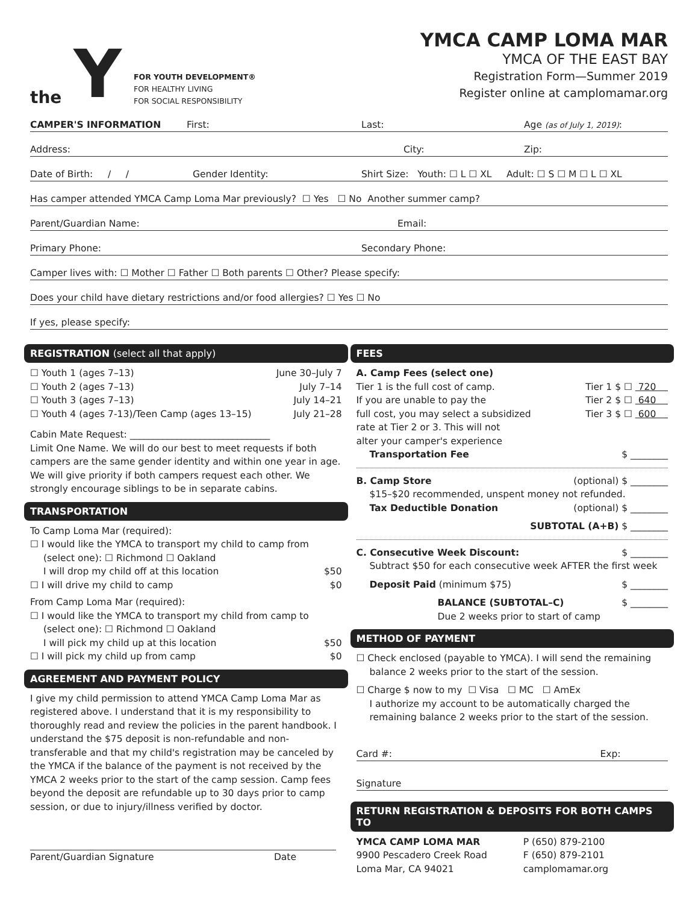the Y
FOR YOUTH DEVELOPMENT®
FOR HEALTHY LIVING
FOR SOCIAL RESPONSIBILITY
YMCA CAMP LOMA MAR
YMCA OF THE EAST BAY
Registration Form—Summer 2019
Register online at camplomamar.org
CAMPER'S INFORMATION First: Last: Age (as of July 1, 2019):
Address: City: Zip:
Date of Birth: / / Gender Identity: Shirt Size: Youth: ☐ L ☐ XL Adult: ☐ S ☐ M ☐ L ☐ XL
Has camper attended YMCA Camp Loma Mar previously? ☐ Yes ☐ No Another summer camp?
Parent/Guardian Name: Email:
Primary Phone: Secondary Phone:
Camper lives with: ☐ Mother ☐ Father ☐ Both parents ☐ Other? Please specify:
Does your child have dietary restrictions and/or food allergies? ☐ Yes ☐ No
If yes, please specify:
REGISTRATION (select all that apply)
☐ Youth 1 (ages 7–13) June 30–July 7
☐ Youth 2 (ages 7–13) July 7–14
☐ Youth 3 (ages 7–13) July 14–21
☐ Youth 4 (ages 7-13)/Teen Camp (ages 13–15) July 21–28
Cabin Mate Request: ______________________________
Limit One Name. We will do our best to meet requests if both campers are the same gender identity and within one year in age. We will give priority if both campers request each other. We strongly encourage siblings to be in separate cabins.
TRANSPORTATION
To Camp Loma Mar (required):
☐ I would like the YMCA to transport my child to camp from
(select one): ☐ Richmond ☐ Oakland
I will drop my child off at this location $50
☐ I will drive my child to camp $0
From Camp Loma Mar (required):
☐ I would like the YMCA to transport my child from camp to
(select one): ☐ Richmond ☐ Oakland
I will pick my child up at this location $50
☐ I will pick my child up from camp $0
AGREEMENT AND PAYMENT POLICY
I give my child permission to attend YMCA Camp Loma Mar as registered above. I understand that it is my responsibility to thoroughly read and review the policies in the parent handbook. I understand the $75 deposit is non-refundable and non-transferable and that my child's registration may be canceled by the YMCA if the balance of the payment is not received by the YMCA 2 weeks prior to the start of the camp session. Camp fees beyond the deposit are refundable up to 30 days prior to camp session, or due to injury/illness verified by doctor.
Parent/Guardian Signature Date
FEES
A. Camp Fees (select one)
Tier 1 is the full cost of camp.
If you are unable to pay the
full cost, you may select a subsidized
rate at Tier 2 or 3. This will not
alter your camper's experience
Tier 1 $ ☐ 720
Tier 2 $ ☐ 640
Tier 3 $ ☐ 600
Transportation Fee $ ________
B. Camp Store (optional) $ ________
$15–$20 recommended, unspent money not refunded.
Tax Deductible Donation (optional) $ ________
SUBTOTAL (A+B) $ ________
C. Consecutive Week Discount: $ ________
Subtract $50 for each consecutive week AFTER the first week
Deposit Paid (minimum $75) $ ________
BALANCE (SUBTOTAL–C) $ ________
Due 2 weeks prior to start of camp
METHOD OF PAYMENT
☐ Check enclosed (payable to YMCA). I will send the remaining
balance 2 weeks prior to the start of the session.
☐ Charge $ now to my ☐ Visa ☐ MC ☐ AmEx
I authorize my account to be automatically charged the remaining balance 2 weeks prior to the start of the session.
Card #: Exp:
Signature
RETURN REGISTRATION & DEPOSITS FOR BOTH CAMPS TO
YMCA CAMP LOMA MAR
9900 Pescadero Creek Road
Loma Mar, CA 94021
P (650) 879-2100
F (650) 879-2101
camplomamar.org